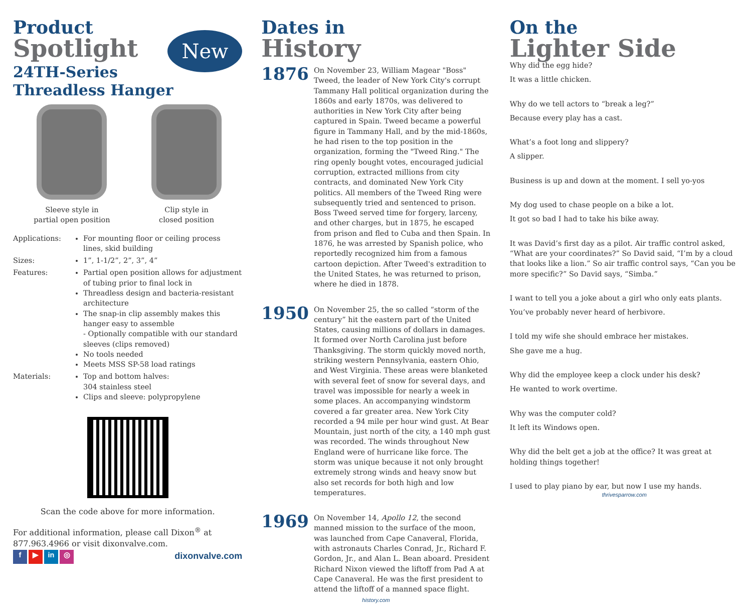Product
Spotlight
New
24TH-Series
Threadless Hanger
Sleeve style in
partial open position
Clip style in
closed position
Applications:
For mounting floor or ceiling process lines, skid building
Sizes:
1”, 1-1/2”, 2”, 3”, 4”
Features:
Partial open position allows for adjustment of tubing prior to final lock in
Threadless design and bacteria-resistant architecture
The snap-in clip assembly makes this hanger easy to assemble
- Optionally compatible with our standard sleeves (clips removed)
No tools needed
Meets MSS SP-58 load ratings
Materials:
Top and bottom halves:
304 stainless steel
Clips and sleeve: polypropylene
Scan the code above for more information.
For additional information, please call Dixon<sup>®</sup> at 877.963.4966 or visit dixonvalve.com.
f ▶ in ◎ dixonvalve.com
Dates in
History
1876
On November 23, William Magear "Boss" Tweed, the leader of New York City's corrupt Tammany Hall political organization during the 1860s and early 1870s, was delivered to authorities in New York City after being captured in Spain. Tweed became a powerful figure in Tammany Hall, and by the mid-1860s, he had risen to the top position in the organization, forming the "Tweed Ring." The ring openly bought votes, encouraged judicial corruption, extracted millions from city contracts, and dominated New York City politics. All members of the Tweed Ring were subsequently tried and sentenced to prison. Boss Tweed served time for forgery, larceny, and other charges, but in 1875, he escaped from prison and fled to Cuba and then Spain. In 1876, he was arrested by Spanish police, who reportedly recognized him from a famous cartoon depiction. After Tweed's extradition to the United States, he was returned to prison, where he died in 1878.
1950
On November 25, the so called “storm of the century” hit the eastern part of the United States, causing millions of dollars in damages. It formed over North Carolina just before Thanksgiving. The storm quickly moved north, striking western Pennsylvania, eastern Ohio, and West Virginia. These areas were blanketed with several feet of snow for several days, and travel was impossible for nearly a week in some places. An accompanying windstorm covered a far greater area. New York City recorded a 94 mile per hour wind gust. At Bear Mountain, just north of the city, a 140 mph gust was recorded. The winds throughout New England were of hurricane like force. The storm was unique because it not only brought extremely strong winds and heavy snow but also set records for both high and low temperatures.
1969
On November 14, Apollo 12, the second manned mission to the surface of the moon, was launched from Cape Canaveral, Florida, with astronauts Charles Conrad, Jr., Richard F. Gordon, Jr., and Alan L. Bean aboard. President Richard Nixon viewed the liftoff from Pad A at Cape Canaveral. He was the first president to attend the liftoff of a manned space flight.
history.com
On the
Lighter Side
Why did the egg hide?
It was a little chicken.
Why do we tell actors to “break a leg?”
Because every play has a cast.
What’s a foot long and slippery?
A slipper.
Business is up and down at the moment. I sell yo-yos
My dog used to chase people on a bike a lot.
It got so bad I had to take his bike away.
It was David’s first day as a pilot. Air traffic control asked, “What are your coordinates?” So David said, “I’m by a cloud that looks like a lion.” So air traffic control says, “Can you be more specific?” So David says, “Simba.”
I want to tell you a joke about a girl who only eats plants.
You’ve probably never heard of herbivore.
I told my wife she should embrace her mistakes.
She gave me a hug.
Why did the employee keep a clock under his desk?
He wanted to work overtime.
Why was the computer cold?
It left its Windows open.
Why did the belt get a job at the office? It was great at holding things together!
I used to play piano by ear, but now I use my hands.
thrivesparrow.com